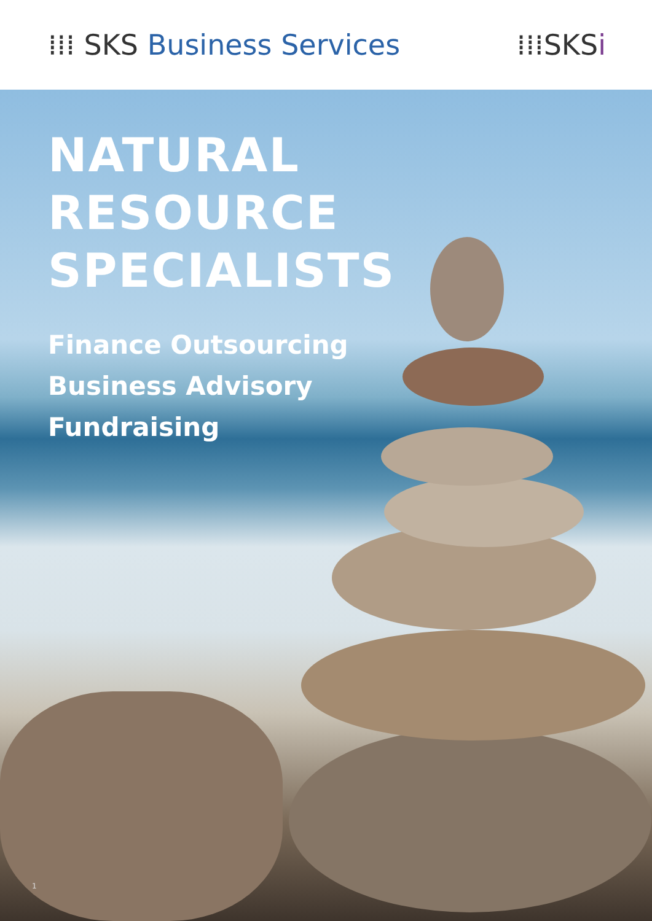⁞⁞⁞ SKS Business Services ⁞⁞⁞SKSi
NATURAL RESOURCE
SPECIALISTS
Finance Outsourcing
Business Advisory
Fundraising
1